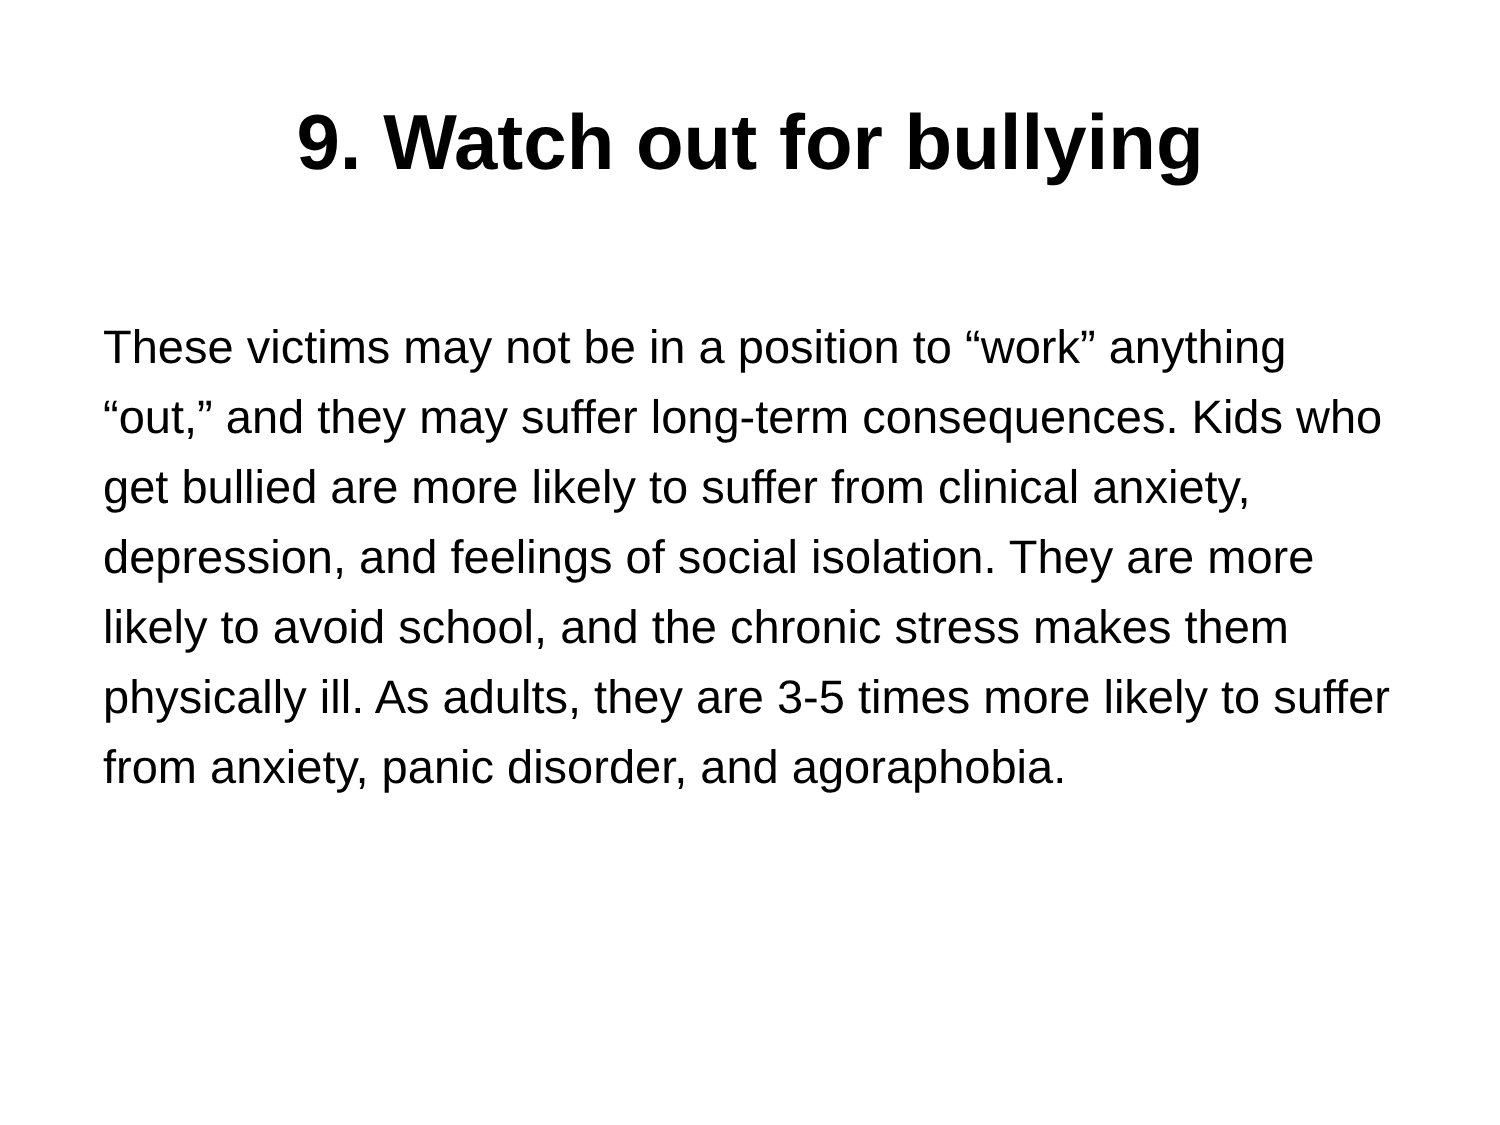9. Watch out for bullying
These victims may not be in a position to “work” anything “out,” and they may suffer long-term consequences. Kids who get bullied are more likely to suffer from clinical anxiety, depression, and feelings of social isolation. They are more likely to avoid school, and the chronic stress makes them physically ill. As adults, they are 3-5 times more likely to suffer from anxiety, panic disorder, and agoraphobia.